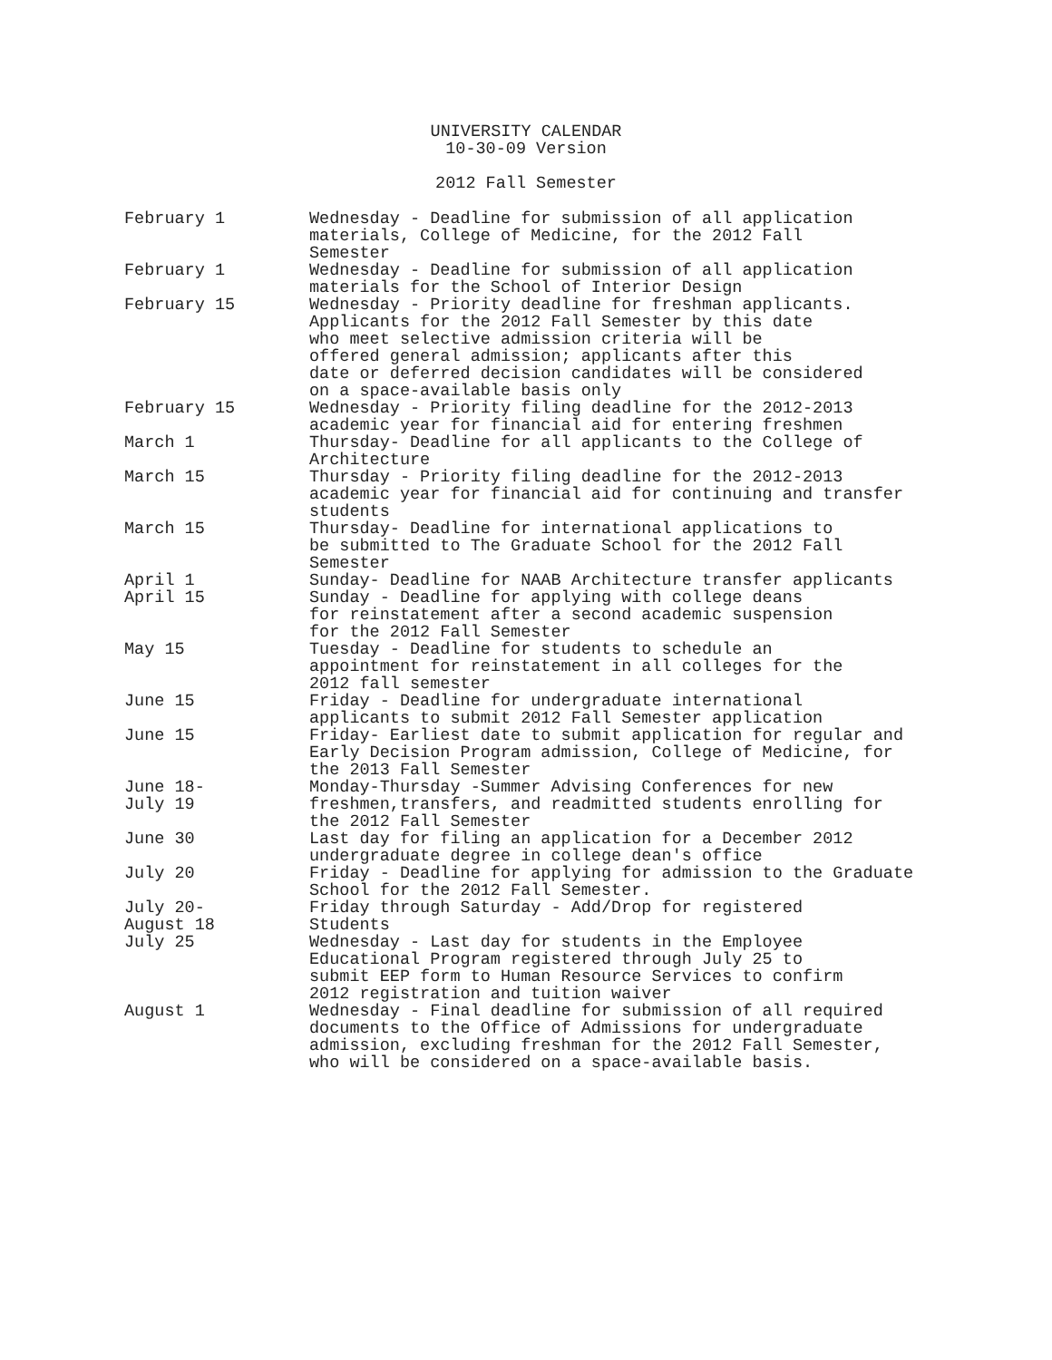UNIVERSITY CALENDAR
10-30-09 Version
2012 Fall Semester
| February 1 | Wednesday - Deadline for submission of all application materials, College of Medicine, for the 2012 Fall Semester |
| February 1 | Wednesday - Deadline for submission of all application materials for the School of Interior Design |
| February 15 | Wednesday - Priority deadline for freshman applicants. Applicants for the 2012 Fall Semester by this date who meet selective admission criteria will be offered general admission; applicants after this date or deferred decision candidates will be considered on a space-available basis only |
| February 15 | Wednesday - Priority filing deadline for the 2012-2013 academic year for financial aid for entering freshmen |
| March 1 | Thursday- Deadline for all applicants to the College of Architecture |
| March 15 | Thursday - Priority filing deadline for the 2012-2013 academic year for financial aid for continuing and transfer students |
| March 15 | Thursday- Deadline for international applications to be submitted to The Graduate School for the 2012 Fall Semester |
| April 1 | Sunday- Deadline for NAAB Architecture transfer applicants |
| April 15 | Sunday - Deadline for applying with college deans for reinstatement after a second academic suspension for the 2012 Fall Semester |
| May 15 | Tuesday - Deadline for students to schedule an appointment for reinstatement in all colleges for the 2012 fall semester |
| June 15 | Friday - Deadline for undergraduate international applicants to submit 2012 Fall Semester application |
| June 15 | Friday- Earliest date to submit application for regular and Early Decision Program admission, College of Medicine, for the 2013 Fall Semester |
| June 18- July 19 | Monday-Thursday -Summer Advising Conferences for new freshmen,transfers, and readmitted students enrolling for the 2012 Fall Semester |
| June 30 | Last day for filing an application for a December 2012 undergraduate degree in college dean's office |
| July 20 | Friday - Deadline for applying for admission to the Graduate School for the 2012 Fall Semester. |
| July 20- August 18 | Friday through Saturday - Add/Drop for registered Students |
| July 25 | Wednesday - Last day for students in the Employee Educational Program registered through July 25 to submit EEP form to Human Resource Services to confirm 2012 registration and tuition waiver |
| August 1 | Wednesday - Final deadline for submission of all required documents to the Office of Admissions for undergraduate admission, excluding freshman for the 2012 Fall Semester, who will be considered on a space-available basis. |